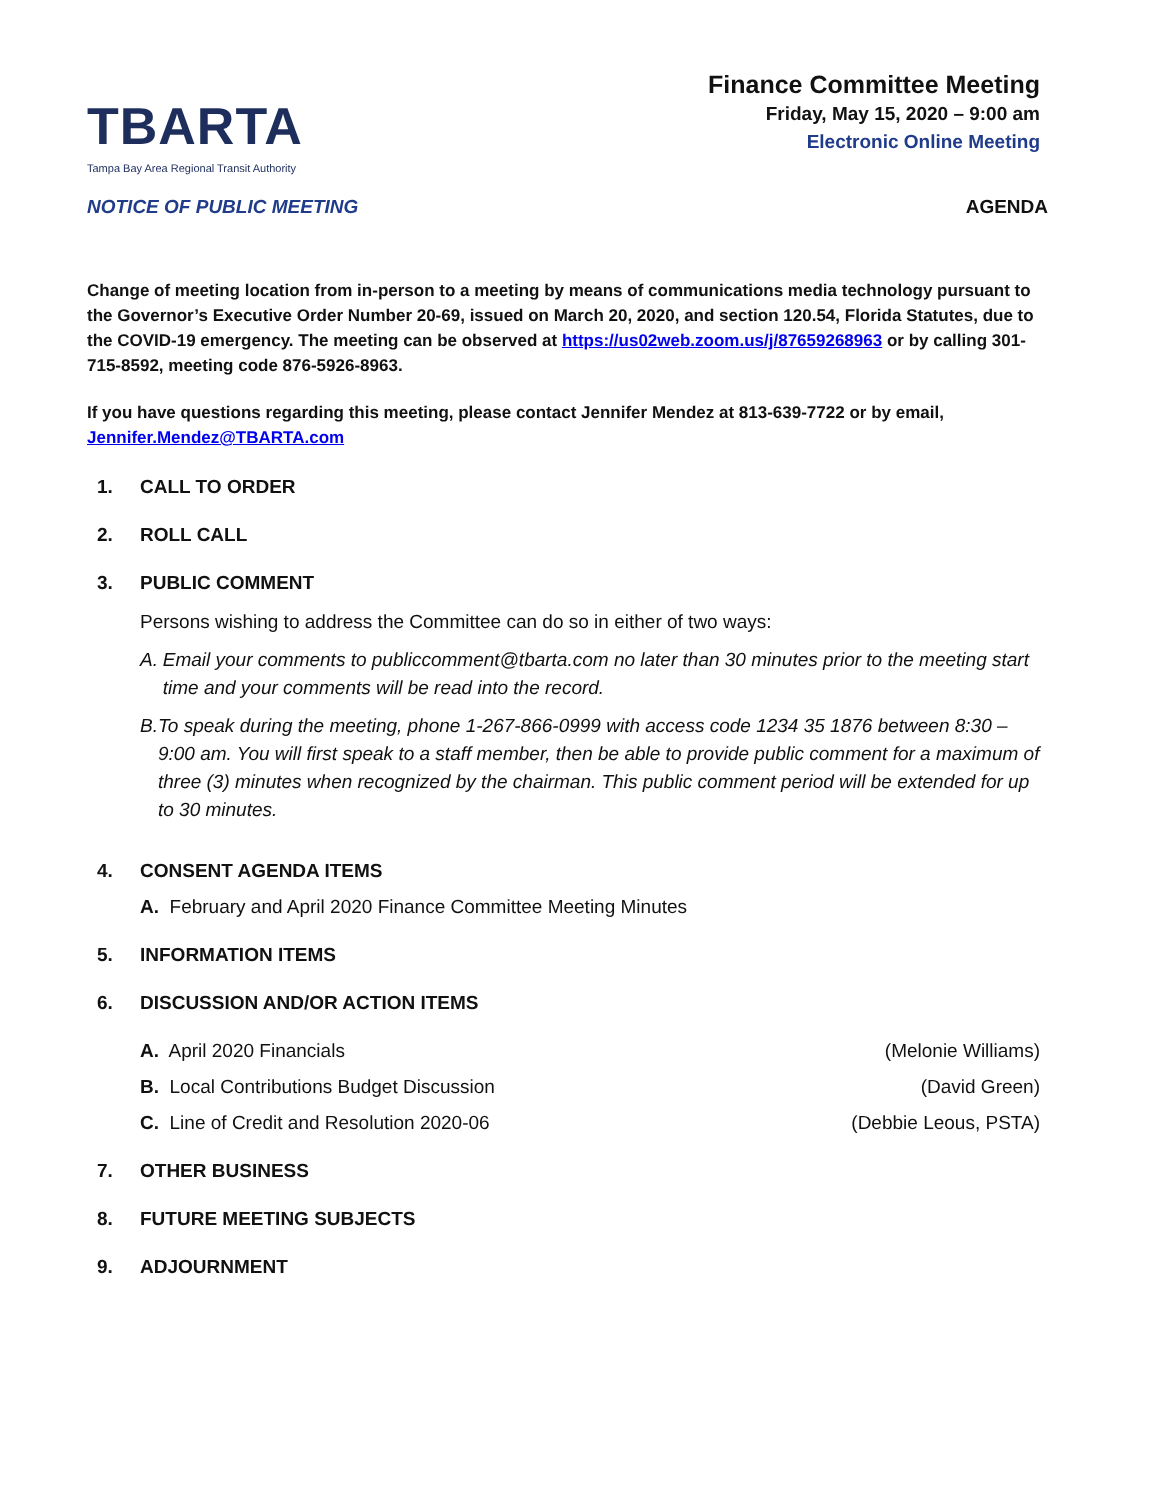TBARTA
Tampa Bay Area Regional Transit Authority
Finance Committee Meeting
Friday, May 15, 2020 – 9:00 am
Electronic Online Meeting
NOTICE OF PUBLIC MEETING AGENDA
Change of meeting location from in-person to a meeting by means of communications media technology pursuant to the Governor’s Executive Order Number 20-69, issued on March 20, 2020, and section 120.54, Florida Statutes, due to the COVID-19 emergency. The meeting can be observed at https://us02web.zoom.us/j/87659268963 or by calling 301-715-8592, meeting code 876-5926-8963.
If you have questions regarding this meeting, please contact Jennifer Mendez at 813-639-7722 or by email, Jennifer.Mendez@TBARTA.com
1. CALL TO ORDER
2. ROLL CALL
3. PUBLIC COMMENT
Persons wishing to address the Committee can do so in either of two ways:
A. Email your comments to publiccomment@tbarta.com no later than 30 minutes prior to the meeting start time and your comments will be read into the record.
B. To speak during the meeting, phone 1-267-866-0999 with access code 1234 35 1876 between 8:30 – 9:00 am. You will first speak to a staff member, then be able to provide public comment for a maximum of three (3) minutes when recognized by the chairman. This public comment period will be extended for up to 30 minutes.
4. CONSENT AGENDA ITEMS
A. February and April 2020 Finance Committee Meeting Minutes
5. INFORMATION ITEMS
6. DISCUSSION AND/OR ACTION ITEMS
A. April 2020 Financials (Melonie Williams)
B. Local Contributions Budget Discussion (David Green)
C. Line of Credit and Resolution 2020-06 (Debbie Leous, PSTA)
7. OTHER BUSINESS
8. FUTURE MEETING SUBJECTS
9. ADJOURNMENT